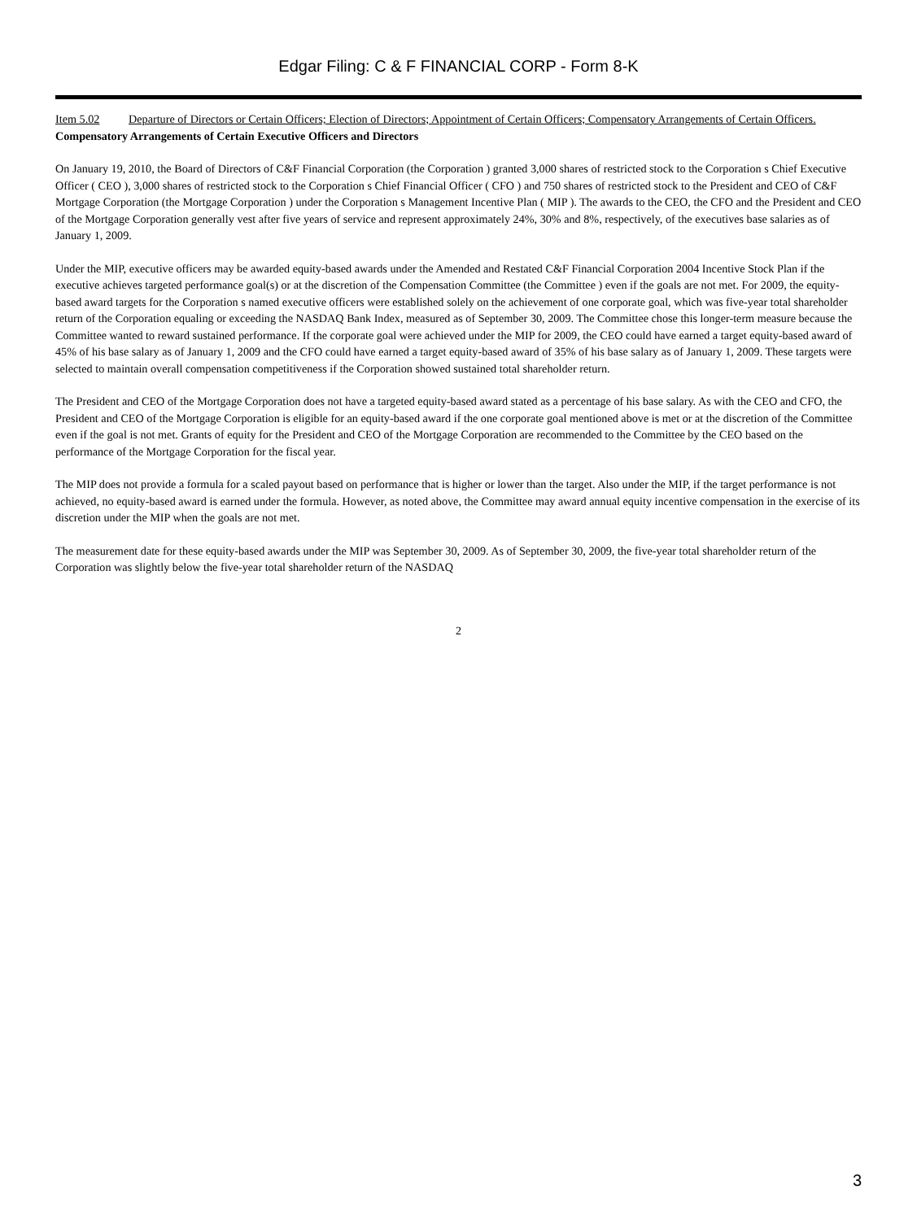Edgar Filing: C & F FINANCIAL CORP - Form 8-K
Item 5.02 Departure of Directors or Certain Officers; Election of Directors; Appointment of Certain Officers; Compensatory Arrangements of Certain Officers.
Compensatory Arrangements of Certain Executive Officers and Directors
On January 19, 2010, the Board of Directors of C&F Financial Corporation (the Corporation ) granted 3,000 shares of restricted stock to the Corporation s Chief Executive Officer ( CEO ), 3,000 shares of restricted stock to the Corporation s Chief Financial Officer ( CFO ) and 750 shares of restricted stock to the President and CEO of C&F Mortgage Corporation (the Mortgage Corporation ) under the Corporation s Management Incentive Plan ( MIP ). The awards to the CEO, the CFO and the President and CEO of the Mortgage Corporation generally vest after five years of service and represent approximately 24%, 30% and 8%, respectively, of the executives base salaries as of January 1, 2009.
Under the MIP, executive officers may be awarded equity-based awards under the Amended and Restated C&F Financial Corporation 2004 Incentive Stock Plan if the executive achieves targeted performance goal(s) or at the discretion of the Compensation Committee (the Committee ) even if the goals are not met. For 2009, the equity-based award targets for the Corporation s named executive officers were established solely on the achievement of one corporate goal, which was five-year total shareholder return of the Corporation equaling or exceeding the NASDAQ Bank Index, measured as of September 30, 2009. The Committee chose this longer-term measure because the Committee wanted to reward sustained performance. If the corporate goal were achieved under the MIP for 2009, the CEO could have earned a target equity-based award of 45% of his base salary as of January 1, 2009 and the CFO could have earned a target equity-based award of 35% of his base salary as of January 1, 2009. These targets were selected to maintain overall compensation competitiveness if the Corporation showed sustained total shareholder return.
The President and CEO of the Mortgage Corporation does not have a targeted equity-based award stated as a percentage of his base salary. As with the CEO and CFO, the President and CEO of the Mortgage Corporation is eligible for an equity-based award if the one corporate goal mentioned above is met or at the discretion of the Committee even if the goal is not met. Grants of equity for the President and CEO of the Mortgage Corporation are recommended to the Committee by the CEO based on the performance of the Mortgage Corporation for the fiscal year.
The MIP does not provide a formula for a scaled payout based on performance that is higher or lower than the target. Also under the MIP, if the target performance is not achieved, no equity-based award is earned under the formula. However, as noted above, the Committee may award annual equity incentive compensation in the exercise of its discretion under the MIP when the goals are not met.
The measurement date for these equity-based awards under the MIP was September 30, 2009. As of September 30, 2009, the five-year total shareholder return of the Corporation was slightly below the five-year total shareholder return of the NASDAQ
2
3